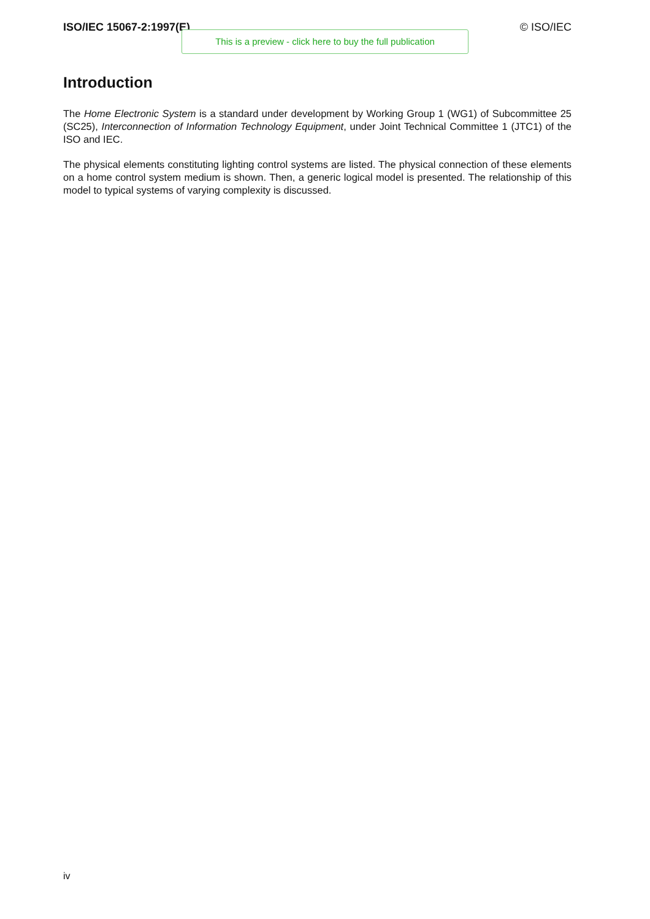ISO/IEC 15067-2:1997(E) © ISO/IEC
This is a preview - click here to buy the full publication
Introduction
The Home Electronic System is a standard under development by Working Group 1 (WG1) of Subcommittee 25 (SC25), Interconnection of Information Technology Equipment, under Joint Technical Committee 1 (JTC1) of the ISO and IEC.
The physical elements constituting lighting control systems are listed. The physical connection of these elements on a home control system medium is shown. Then, a generic logical model is presented. The relationship of this model to typical systems of varying complexity is discussed.
iv